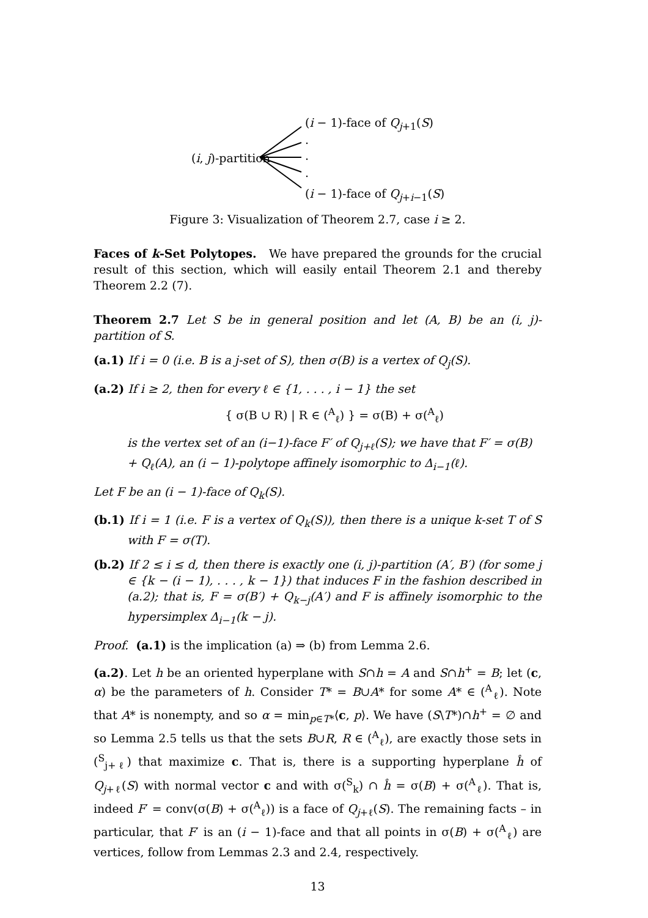(i − 1)-face of Q<sub>j+1</sub>(S)
.
(i, j)-partition .
.
(i − 1)-face of Q<sub>j+i−1</sub>(S)
Figure 3: Visualization of Theorem 2.7, case i ≥ 2.
Faces of k-Set Polytopes. We have prepared the grounds for the crucial result of this section, which will easily entail Theorem 2.1 and thereby Theorem 2.2 (7).
Theorem 2.7 Let S be in general position and let (A, B) be an (i, j)-partition of S.
(a.1) If i = 0 (i.e. B is a j-set of S), then σ(B) is a vertex of Q<sub>j</sub>(S).
(a.2) If i ≥ 2, then for every ℓ ∈ {1, . . . , i − 1} the set
{ σ(B ∪ R) | R ∈ (<sup>A</sup><sub>ℓ</sub>) } = σ(B) + σ(<sup>A</sup><sub>ℓ</sub>)
is the vertex set of an (i−1)-face F′ of Q<sub>j+ℓ</sub>(S); we have that F′ = σ(B) + Q<sub>ℓ</sub>(A), an (i − 1)-polytope affinely isomorphic to Δ<sub>i−1</sub>(ℓ).
Let F be an (i − 1)-face of Q<sub>k</sub>(S).
(b.1) If i = 1 (i.e. F is a vertex of Q<sub>k</sub>(S)), then there is a unique k-set T of S with F = σ(T).
(b.2) If 2 ≤ i ≤ d, then there is exactly one (i, j)-partition (A′, B′) (for some j ∈ {k − (i − 1), . . . , k − 1}) that induces F in the fashion described in (a.2); that is, F = σ(B′) + Q<sub>k−j</sub>(A′) and F is affinely isomorphic to the hypersimplex Δ<sub>i−1</sub>(k − j).
Proof. (a.1) is the implication (a) ⇒ (b) from Lemma 2.6.
(a.2). Let h be an oriented hyperplane with S∩h = A and S∩h<sup>+</sup> = B; let (c, α) be the parameters of h. Consider T* = B∪A* for some A* ∈ (<sup>A</sup><sub>ℓ</sub>). Note that A* is nonempty, and so α = min<sub>p∈T*</sub>⟨c, p⟩. We have (S\T*)∩h<sup>+</sup> = ∅ and so Lemma 2.5 tells us that the sets B∪R, R ∈ (<sup>A</sup><sub>ℓ</sub>), are exactly those sets in (<sup>S</sup><sub>j+ℓ</sub>) that maximize c. That is, there is a supporting hyperplane ĥ of Q<sub>j+ℓ</sub>(S) with normal vector c and with σ(<sup>S</sup><sub>k</sub>) ∩ ĥ = σ(B) + σ(<sup>A</sup><sub>ℓ</sub>). That is, indeed F′ = conv(σ(B) + σ(<sup>A</sup><sub>ℓ</sub>)) is a face of Q<sub>j+ℓ</sub>(S). The remaining facts – in particular, that F′ is an (i − 1)-face and that all points in σ(B) + σ(<sup>A</sup><sub>ℓ</sub>) are vertices, follow from Lemmas 2.3 and 2.4, respectively.
13